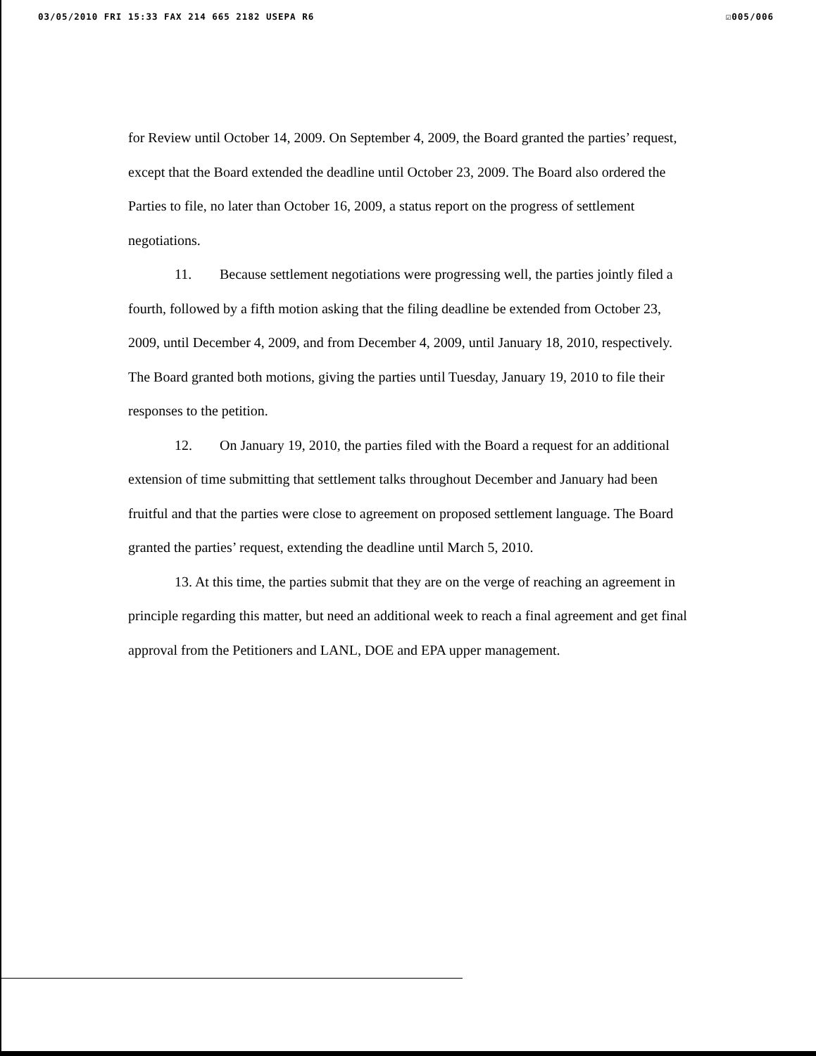03/05/2010 FRI 15:33 FAX 214 665 2182 USEPA R6 ☑005/006
for Review until October 14, 2009. On September 4, 2009, the Board granted the parties’ request, except that the Board extended the deadline until October 23, 2009. The Board also ordered the Parties to file, no later than October 16, 2009, a status report on the progress of settlement negotiations.
11. Because settlement negotiations were progressing well, the parties jointly filed a fourth, followed by a fifth motion asking that the filing deadline be extended from October 23, 2009, until December 4, 2009, and from December 4, 2009, until January 18, 2010, respectively. The Board granted both motions, giving the parties until Tuesday, January 19, 2010 to file their responses to the petition.
12. On January 19, 2010, the parties filed with the Board a request for an additional extension of time submitting that settlement talks throughout December and January had been fruitful and that the parties were close to agreement on proposed settlement language. The Board granted the parties’ request, extending the deadline until March 5, 2010.
13. At this time, the parties submit that they are on the verge of reaching an agreement in principle regarding this matter, but need an additional week to reach a final agreement and get final approval from the Petitioners and LANL, DOE and EPA upper management.